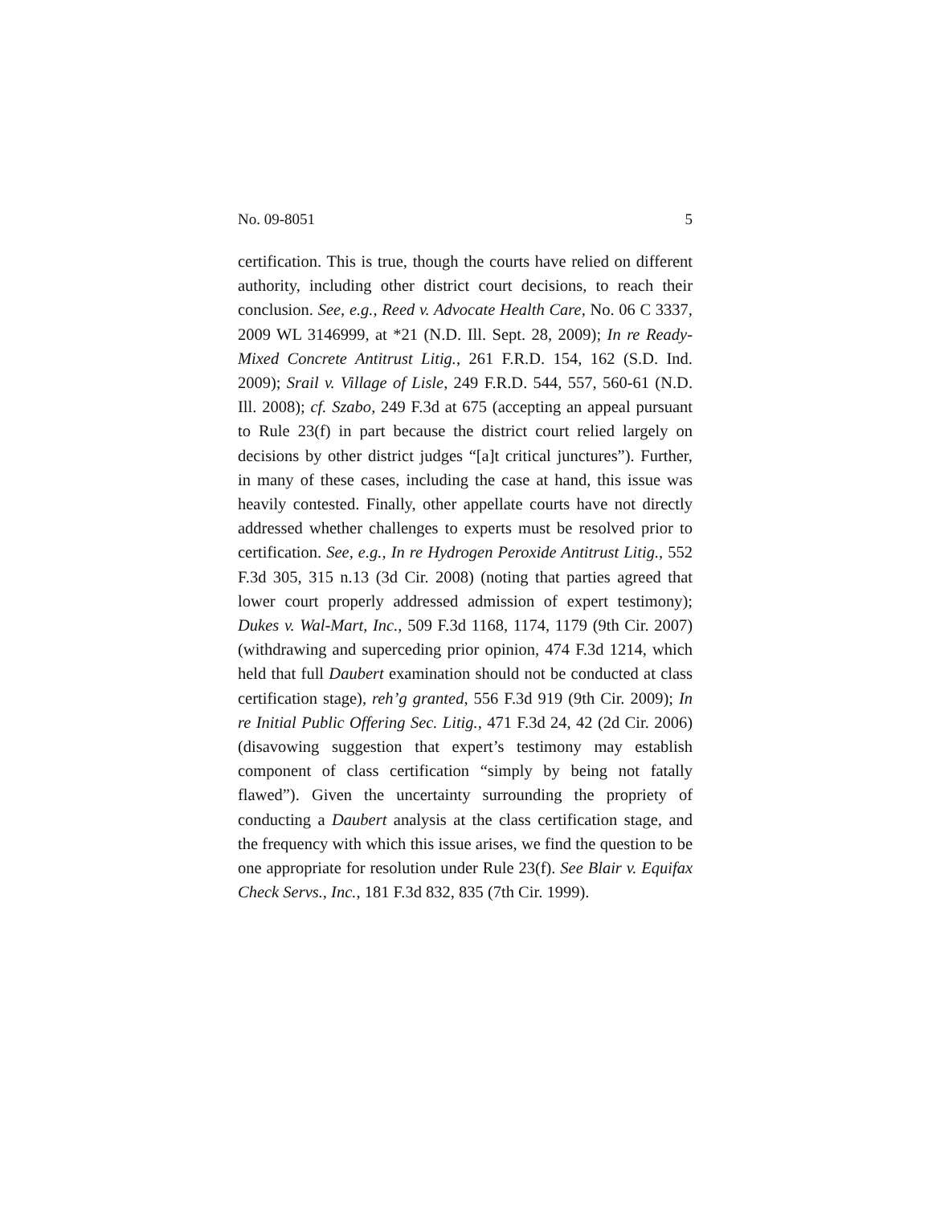No. 09-8051 5
certification. This is true, though the courts have relied on different authority, including other district court decisions, to reach their conclusion. See, e.g., Reed v. Advocate Health Care, No. 06 C 3337, 2009 WL 3146999, at *21 (N.D. Ill. Sept. 28, 2009); In re Ready-Mixed Concrete Antitrust Litig., 261 F.R.D. 154, 162 (S.D. Ind. 2009); Srail v. Village of Lisle, 249 F.R.D. 544, 557, 560-61 (N.D. Ill. 2008); cf. Szabo, 249 F.3d at 675 (accepting an appeal pursuant to Rule 23(f) in part because the district court relied largely on decisions by other district judges “[a]t critical junctures”). Further, in many of these cases, including the case at hand, this issue was heavily contested. Finally, other appellate courts have not directly addressed whether challenges to experts must be resolved prior to certification. See, e.g., In re Hydrogen Peroxide Antitrust Litig., 552 F.3d 305, 315 n.13 (3d Cir. 2008) (noting that parties agreed that lower court properly addressed admission of expert testimony); Dukes v. Wal-Mart, Inc., 509 F.3d 1168, 1174, 1179 (9th Cir. 2007) (withdrawing and superceding prior opinion, 474 F.3d 1214, which held that full Daubert examination should not be conducted at class certification stage), reh’g granted, 556 F.3d 919 (9th Cir. 2009); In re Initial Public Offering Sec. Litig., 471 F.3d 24, 42 (2d Cir. 2006) (disavowing suggestion that expert’s testimony may establish component of class certification “simply by being not fatally flawed”). Given the uncertainty surrounding the propriety of conducting a Daubert analysis at the class certification stage, and the frequency with which this issue arises, we find the question to be one appropriate for resolution under Rule 23(f). See Blair v. Equifax Check Servs., Inc., 181 F.3d 832, 835 (7th Cir. 1999).